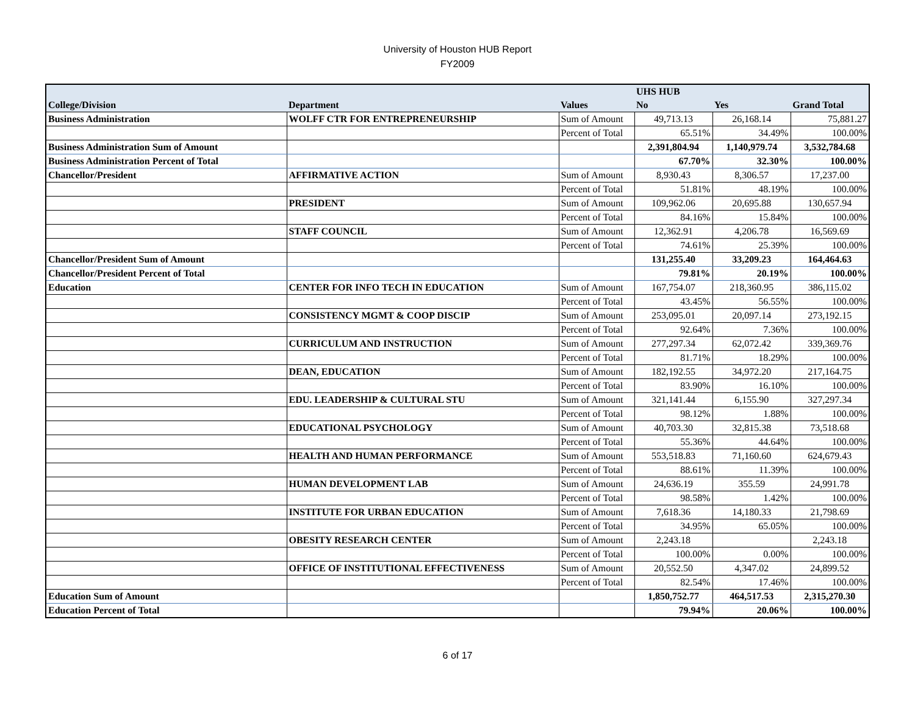University of Houston HUB Report
FY2009
| | | | UHS HUB | | |
| --- | --- | --- | --- | --- | --- |
| College/Division | Department | Values | No | Yes | Grand Total |
| Business Administration | WOLFF CTR FOR ENTREPRENEURSHIP | Sum of Amount | 49,713.13 | 26,168.14 | 75,881.27 |
| | | Percent of Total | 65.51% | 34.49% | 100.00% |
| Business Administration Sum of Amount | | | 2,391,804.94 | 1,140,979.74 | 3,532,784.68 |
| Business Administration Percent of Total | | | 67.70% | 32.30% | 100.00% |
| Chancellor/President | AFFIRMATIVE ACTION | Sum of Amount | 8,930.43 | 8,306.57 | 17,237.00 |
| | | Percent of Total | 51.81% | 48.19% | 100.00% |
| | PRESIDENT | Sum of Amount | 109,962.06 | 20,695.88 | 130,657.94 |
| | | Percent of Total | 84.16% | 15.84% | 100.00% |
| | STAFF COUNCIL | Sum of Amount | 12,362.91 | 4,206.78 | 16,569.69 |
| | | Percent of Total | 74.61% | 25.39% | 100.00% |
| Chancellor/President Sum of Amount | | | 131,255.40 | 33,209.23 | 164,464.63 |
| Chancellor/President Percent of Total | | | 79.81% | 20.19% | 100.00% |
| Education | CENTER FOR INFO TECH IN EDUCATION | Sum of Amount | 167,754.07 | 218,360.95 | 386,115.02 |
| | | Percent of Total | 43.45% | 56.55% | 100.00% |
| | CONSISTENCY MGMT & COOP DISCIP | Sum of Amount | 253,095.01 | 20,097.14 | 273,192.15 |
| | | Percent of Total | 92.64% | 7.36% | 100.00% |
| | CURRICULUM AND INSTRUCTION | Sum of Amount | 277,297.34 | 62,072.42 | 339,369.76 |
| | | Percent of Total | 81.71% | 18.29% | 100.00% |
| | DEAN, EDUCATION | Sum of Amount | 182,192.55 | 34,972.20 | 217,164.75 |
| | | Percent of Total | 83.90% | 16.10% | 100.00% |
| | EDU. LEADERSHIP & CULTURAL STU | Sum of Amount | 321,141.44 | 6,155.90 | 327,297.34 |
| | | Percent of Total | 98.12% | 1.88% | 100.00% |
| | EDUCATIONAL PSYCHOLOGY | Sum of Amount | 40,703.30 | 32,815.38 | 73,518.68 |
| | | Percent of Total | 55.36% | 44.64% | 100.00% |
| | HEALTH AND HUMAN PERFORMANCE | Sum of Amount | 553,518.83 | 71,160.60 | 624,679.43 |
| | | Percent of Total | 88.61% | 11.39% | 100.00% |
| | HUMAN DEVELOPMENT LAB | Sum of Amount | 24,636.19 | 355.59 | 24,991.78 |
| | | Percent of Total | 98.58% | 1.42% | 100.00% |
| | INSTITUTE FOR URBAN EDUCATION | Sum of Amount | 7,618.36 | 14,180.33 | 21,798.69 |
| | | Percent of Total | 34.95% | 65.05% | 100.00% |
| | OBESITY RESEARCH CENTER | Sum of Amount | 2,243.18 | | 2,243.18 |
| | | Percent of Total | 100.00% | 0.00% | 100.00% |
| | OFFICE OF INSTITUTIONAL EFFECTIVENESS | Sum of Amount | 20,552.50 | 4,347.02 | 24,899.52 |
| | | Percent of Total | 82.54% | 17.46% | 100.00% |
| Education Sum of Amount | | | 1,850,752.77 | 464,517.53 | 2,315,270.30 |
| Education Percent of Total | | | 79.94% | 20.06% | 100.00% |
6 of 17